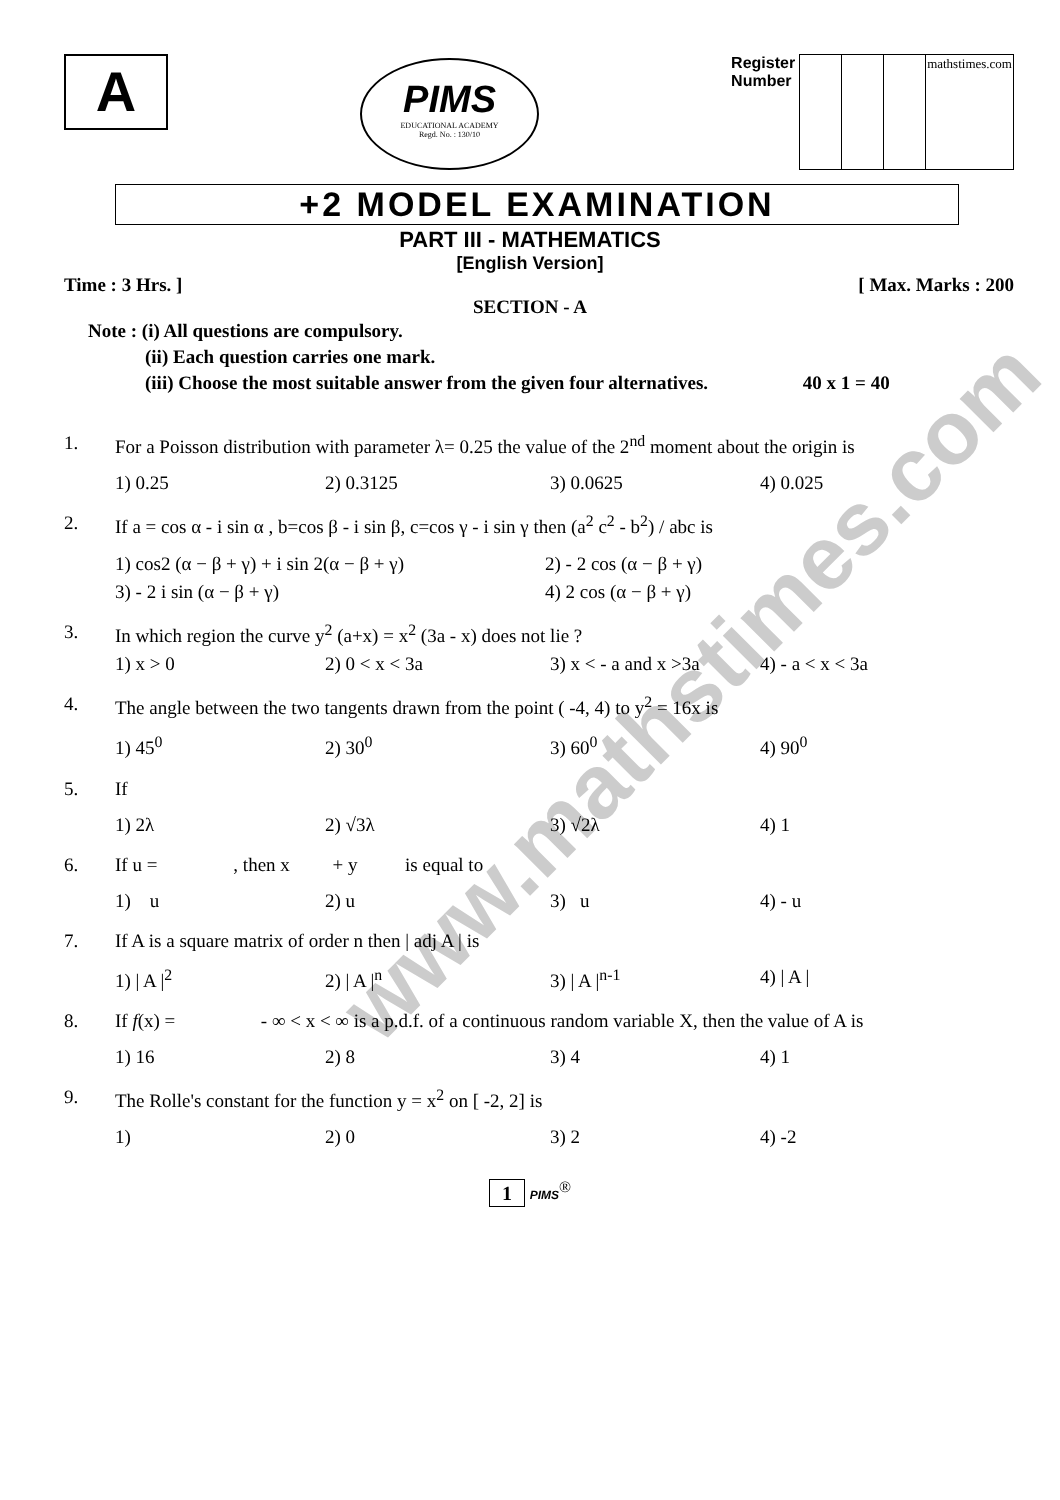www.mathstimes.com
A
PIMS
EDUCATIONAL ACADEMY
Regd. No. : 130/10
Register
Number
| | | | mathstimes.com |
+2 MODEL EXAMINATION
PART III - MATHEMATICS
[English Version]
Time : 3 Hrs. ] [ Max. Marks : 200
SECTION - A
Note : (i) All questions are compulsory.
(ii) Each question carries one mark.
(iii) Choose the most suitable answer from the given four alternatives. 40 x 1 = 40
1. For a Poisson distribution with parameter λ= 0.25 the value of the 2<sup>nd</sup> moment about the origin is
1) 0.25 2) 0.3125 3) 0.0625 4) 0.025
2. If a = cos α - i sin α , b=cos β - i sin β, c=cos γ - i sin γ then (a<sup>2</sup> c<sup>2</sup> - b<sup>2</sup>) / abc is
1) cos2 (α − β + γ) + i sin 2(α − β + γ) 2) - 2 cos (α − β + γ) 3) - 2 i sin (α − β + γ) 4) 2 cos (α − β + γ)
3. In which region the curve y<sup>2</sup> (a+x) = x<sup>2</sup> (3a - x) does not lie ?
1) x > 0 2) 0 < x < 3a 3) x < - a and x >3a 4) - a < x < 3a
4. The angle between the two tangents drawn from the point ( -4, 4) to y<sup>2</sup> = 16x is
1) 45<sup>0</sup> 2) 30<sup>0</sup> 3) 60<sup>0</sup> 4) 90<sup>0</sup>
5. If
1) 2λ 2) √3λ 3) √2λ 4) 1
6. If u = , then x + y is equal to
1) u 2) u 3) u 4) - u
7. If A is a square matrix of order n then | adj A | is
1) | A |<sup>2</sup> 2) | A |<sup>n</sup> 3) | A |<sup>n-1</sup> 4) | A |
8. If f(x) = - ∞ < x < ∞ is a p.d.f. of a continuous random variable X, then the value of A is
1) 16 2) 8 3) 4 4) 1
9. The Rolle's constant for the function y = x<sup>2</sup> on [ -2, 2] is
1) 2) 0 3) 2 4) -2
1 PIMS<sup>®</sup>